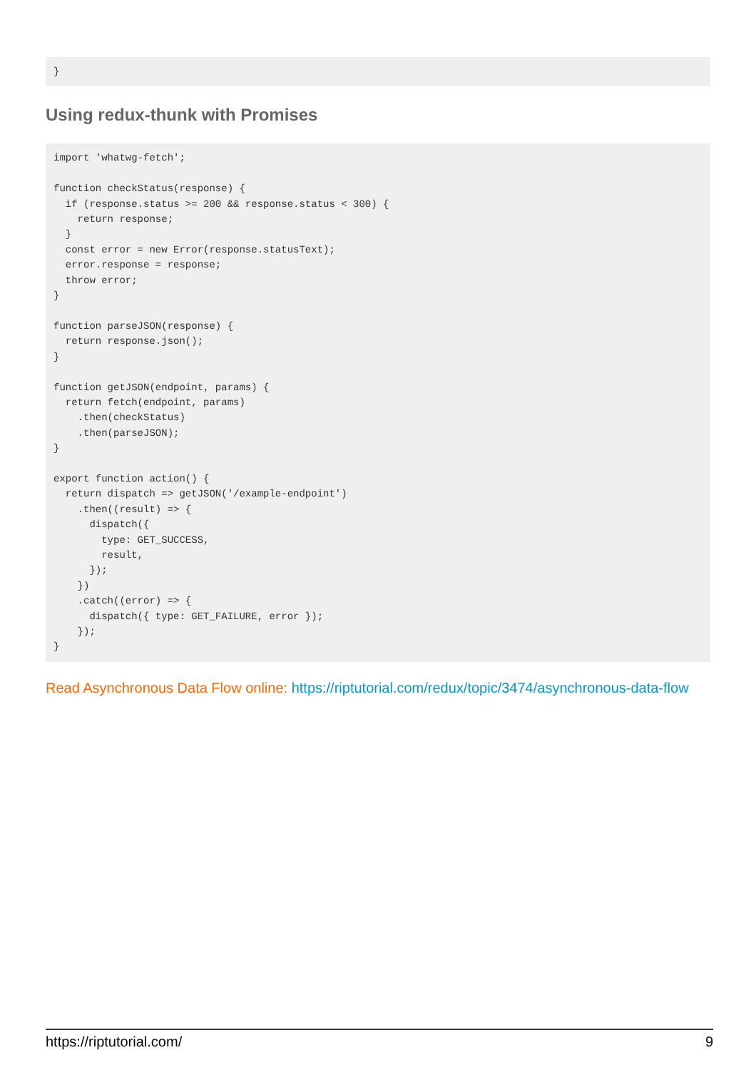}
Using redux-thunk with Promises
import 'whatwg-fetch';

function checkStatus(response) {
  if (response.status >= 200 && response.status < 300) {
    return response;
  }
  const error = new Error(response.statusText);
  error.response = response;
  throw error;
}

function parseJSON(response) {
  return response.json();
}

function getJSON(endpoint, params) {
  return fetch(endpoint, params)
    .then(checkStatus)
    .then(parseJSON);
}

export function action() {
  return dispatch => getJSON('/example-endpoint')
    .then((result) => {
      dispatch({
        type: GET_SUCCESS,
        result,
      });
    })
    .catch((error) => {
      dispatch({ type: GET_FAILURE, error });
    });
}
Read Asynchronous Data Flow online: https://riptutorial.com/redux/topic/3474/asynchronous-data-flow
https://riptutorial.com/ 9